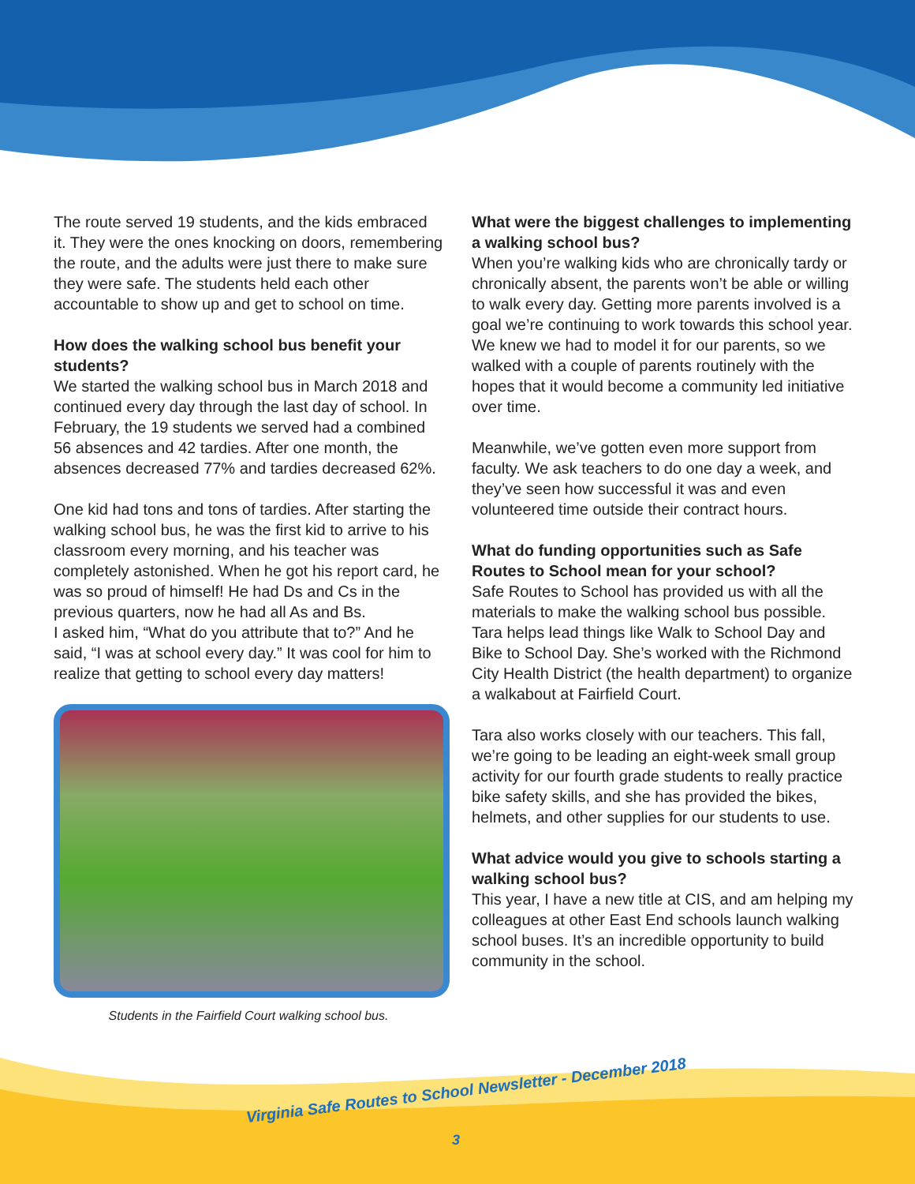The route served 19 students, and the kids embraced it. They were the ones knocking on doors, remembering the route, and the adults were just there to make sure they were safe. The students held each other accountable to show up and get to school on time.
How does the walking school bus benefit your students?
We started the walking school bus in March 2018 and continued every day through the last day of school. In February, the 19 students we served had a combined 56 absences and 42 tardies. After one month, the absences decreased 77% and tardies decreased 62%.
One kid had tons and tons of tardies. After starting the walking school bus, he was the first kid to arrive to his classroom every morning, and his teacher was completely astonished. When he got his report card, he was so proud of himself! He had Ds and Cs in the previous quarters, now he had all As and Bs.
I asked him, “What do you attribute that to?” And he said, “I was at school every day.” It was cool for him to realize that getting to school every day matters!
Students in the Fairfield Court walking school bus.
What were the biggest challenges to implementing a walking school bus?
When you’re walking kids who are chronically tardy or chronically absent, the parents won’t be able or willing to walk every day. Getting more parents involved is a goal we’re continuing to work towards this school year. We knew we had to model it for our parents, so we walked with a couple of parents routinely with the hopes that it would become a community led initiative over time.
Meanwhile, we’ve gotten even more support from faculty. We ask teachers to do one day a week, and they’ve seen how successful it was and even volunteered time outside their contract hours.
What do funding opportunities such as Safe Routes to School mean for your school?
Safe Routes to School has provided us with all the materials to make the walking school bus possible. Tara helps lead things like Walk to School Day and Bike to School Day. She’s worked with the Richmond City Health District (the health department) to organize a walkabout at Fairfield Court.
Tara also works closely with our teachers. This fall, we’re going to be leading an eight-week small group activity for our fourth grade students to really practice bike safety skills, and she has provided the bikes, helmets, and other supplies for our students to use.
What advice would you give to schools starting a walking school bus?
This year, I have a new title at CIS, and am helping my colleagues at other East End schools launch walking school buses. It’s an incredible opportunity to build community in the school.
Virginia Safe Routes to School Newsletter - December 2018
3